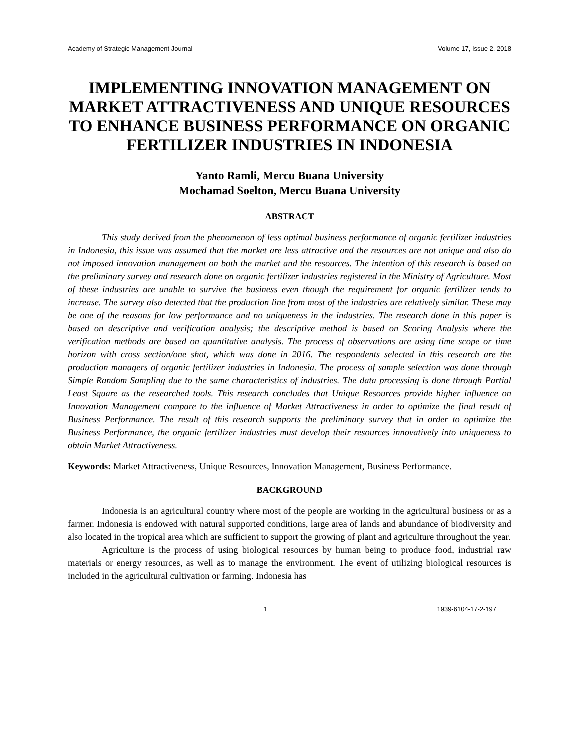Academy of Strategic Management Journal Volume 17, Issue 2, 2018
IMPLEMENTING INNOVATION MANAGEMENT ON MARKET ATTRACTIVENESS AND UNIQUE RESOURCES TO ENHANCE BUSINESS PERFORMANCE ON ORGANIC FERTILIZER INDUSTRIES IN INDONESIA
Yanto Ramli, Mercu Buana University
Mochamad Soelton, Mercu Buana University
ABSTRACT
This study derived from the phenomenon of less optimal business performance of organic fertilizer industries in Indonesia, this issue was assumed that the market are less attractive and the resources are not unique and also do not imposed innovation management on both the market and the resources. The intention of this research is based on the preliminary survey and research done on organic fertilizer industries registered in the Ministry of Agriculture. Most of these industries are unable to survive the business even though the requirement for organic fertilizer tends to increase. The survey also detected that the production line from most of the industries are relatively similar. These may be one of the reasons for low performance and no uniqueness in the industries. The research done in this paper is based on descriptive and verification analysis; the descriptive method is based on Scoring Analysis where the verification methods are based on quantitative analysis. The process of observations are using time scope or time horizon with cross section/one shot, which was done in 2016. The respondents selected in this research are the production managers of organic fertilizer industries in Indonesia. The process of sample selection was done through Simple Random Sampling due to the same characteristics of industries. The data processing is done through Partial Least Square as the researched tools. This research concludes that Unique Resources provide higher influence on Innovation Management compare to the influence of Market Attractiveness in order to optimize the final result of Business Performance. The result of this research supports the preliminary survey that in order to optimize the Business Performance, the organic fertilizer industries must develop their resources innovatively into uniqueness to obtain Market Attractiveness.
Keywords: Market Attractiveness, Unique Resources, Innovation Management, Business Performance.
BACKGROUND
Indonesia is an agricultural country where most of the people are working in the agricultural business or as a farmer. Indonesia is endowed with natural supported conditions, large area of lands and abundance of biodiversity and also located in the tropical area which are sufficient to support the growing of plant and agriculture throughout the year.
Agriculture is the process of using biological resources by human being to produce food, industrial raw materials or energy resources, as well as to manage the environment. The event of utilizing biological resources is included in the agricultural cultivation or farming. Indonesia has
1 1939-6104-17-2-197